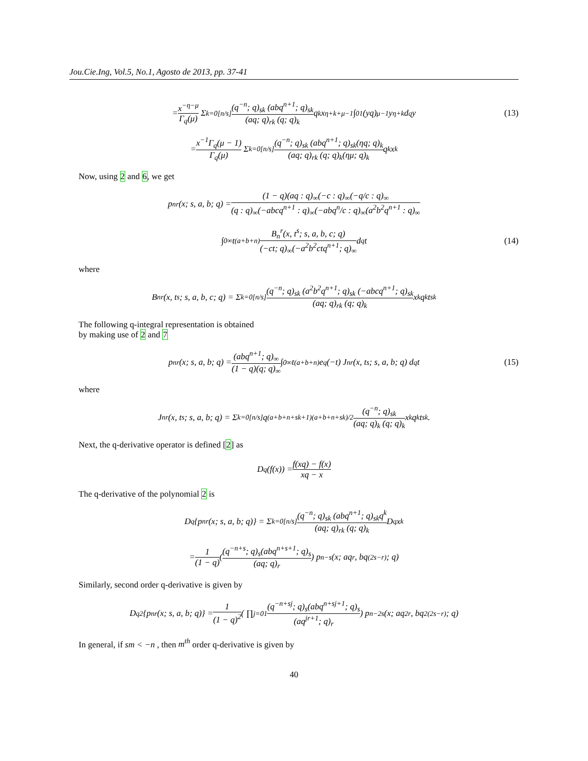Jou.Cie.Ing, Vol.5, No.1, Agosto de 2013, pp. 37-41
= x<sup>−η−μ</sup> Γ<sub>q</sub>(μ) Σ<sub>k=0</sub><sup>[n/s]</sup> (q<sup>−n</sup>; q)<sub>sk</sub> (abq<sup>n+1</sup>; q)<sub>sk</sub> (aq; q)<sub>rk</sub> (q; q)<sub>k</sub> q<sup>k</sup>x<sup>η+k+μ−1</sup> ∫<sub>0</sub><sup>1</sup> (yq)<sub>μ−1</sub>y<sup>η+k</sup> d<sub>q</sub>y (13)
= x<sup>−1</sup>Γ<sub>q</sub>(μ − 1) Γ<sub>q</sub>(μ) Σ<sub>k=0</sub><sup>[n/s]</sup> (q<sup>−n</sup>; q)<sub>sk</sub> (abq<sup>n+1</sup>; q)<sub>sk</sub>(ηq; q)<sub>k</sub> (aq; q)<sub>rk</sub> (q; q)<sub>k</sub>(ημ; q)<sub>k</sub> q<sup>k</sup>x<sup>k</sup>
Now, using 2 and 6, we get
p<sub>n</sub><sup>r</sup>(x; s, a, b; q) = (1 − q)(aq : q)<sub>∞</sub>(−c : q)<sub>∞</sub>(−q/c : q)<sub>∞</sub> (q : q)<sub>∞</sub>(−abcq<sup>n+1</sup> : q)<sub>∞</sub>(−abq<sup>n</sup>/c : q)<sub>∞</sub>(a<sup>2</sup>b<sup>2</sup>q<sup>n+1</sup> : q)<sub>∞</sub>
∫<sub>0</sub><sup>∞</sup> t<sup>(a+b+n)</sup> B<sub>n</sub><sup>r</sup>(x, t<sup>s</sup>; s, a, b, c; q) (−ct; q)<sub>∞</sub>(−a<sup>2</sup>b<sup>2</sup>ctq<sup>n+1</sup>; q)<sub>∞</sub> d<sub>q</sub>t (14)
where
B<sub>n</sub><sup>r</sup>(x, t<sup>s</sup>; s, a, b, c; q) = Σ<sub>k=0</sub><sup>[n/s]</sup> (q<sup>−n</sup>; q)<sub>sk</sub> (a<sup>2</sup>b<sup>2</sup>q<sup>n+1</sup>; q)<sub>sk</sub> (−abcq<sup>n+1</sup>; q)<sub>sk</sub> (aq; q)<sub>rk</sub> (q; q)<sub>k</sub> x<sup>k</sup>q<sup>k</sup>t<sup>sk</sup>
The following q-integral representation is obtained
by making use of 2 and 7
p<sub>n</sub><sup>r</sup>(x; s, a, b; q) = (abq<sup>n+1</sup>; q)<sub>∞</sub> (1 − q)(q; q)<sub>∞</sub> ∫<sub>0</sub><sup>∞</sup> t<sup>(a+b+n)</sup> e<sub>q</sub>(−t) J<sub>n</sub><sup>r</sup>(x, t<sup>s</sup>; s, a, b; q) d<sub>q</sub>t (15)
where
J<sub>n</sub><sup>r</sup>(x, t<sup>s</sup>; s, a, b; q) = Σ<sub>k=0</sub><sup>[n/s]</sup> q<sup>(a+b+n+sk+1)(a+b+n+sk)/2</sup> (q<sup>−n</sup>; q)<sub>sk</sub> (aq; q)<sub>k</sub> (q; q)<sub>k</sub> x<sup>k</sup>q<sup>k</sup>t<sup>sk</sup>.
Next, the q-derivative operator is defined [2] as
D<sub>q</sub>(f(x)) = f(xq) − f(x) xq − x
The q-derivative of the polynomial 2 is
D<sub>q</sub> {p<sub>n</sub><sup>r</sup>(x; s, a, b; q)} = Σ<sub>k=0</sub><sup>[n/s]</sup> (q<sup>−n</sup>; q)<sub>sk</sub> (abq<sup>n+1</sup>; q)<sub>sk</sub>q<sup>k</sup> (aq; q)<sub>rk</sub> (q; q)<sub>k</sub> D<sub>q</sub>x<sup>k</sup>
= 1 (1 − q) ( (q<sup>−n+s</sup>; q)<sub>s</sub>(abq<sup>n+s+1</sup>; q)<sub>s</sub> (aq; q)<sub>r</sub> ) p<sub>n−s</sub>(x; aq<sup>r</sup>, bq<sup>(2s−r)</sup>; q)
Similarly, second order q-derivative is given by
D<sub>q</sub><sup>2</sup> {p<sub>n</sub><sup>r</sup>(x; s, a, b; q)} = 1 (1 − q)<sup>2</sup> ( ∏<sub>j=0</sub><sup>1</sup> (q<sup>−n+sj</sup>; q)<sub>s</sub>(abq<sup>n+sj+1</sup>; q)<sub>s</sub> (aq<sup>jr+1</sup>; q)<sub>r</sub> ) p<sub>n−2s</sub>(x; aq<sup>2r</sup>, bq<sup>2(2s−r)</sup>; q)
In general, if sm < −n , then m<sup>th</sup> order q-derivative is given by
40